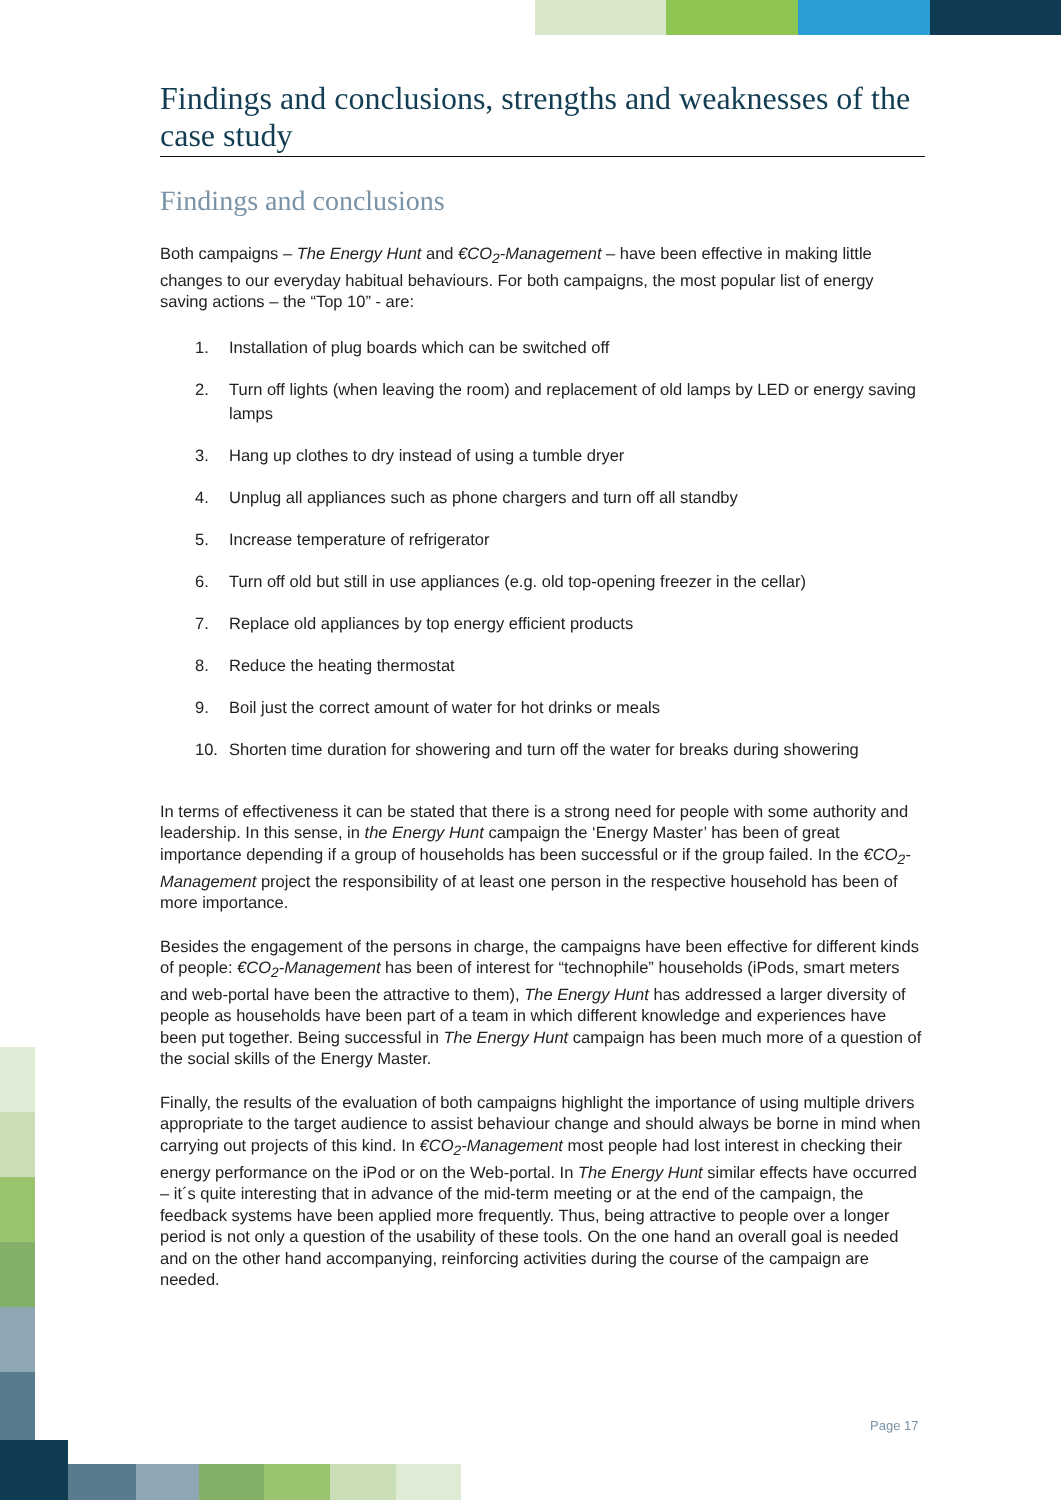Findings and conclusions, strengths and weaknesses of the case study
Findings and conclusions
Both campaigns – The Energy Hunt and €CO<sub>2</sub>-Management – have been effective in making little changes to our everyday habitual behaviours. For both campaigns, the most popular list of energy saving actions – the “Top 10” - are:
1. Installation of plug boards which can be switched off
2. Turn off lights (when leaving the room) and replacement of old lamps by LED or energy saving lamps
3. Hang up clothes to dry instead of using a tumble dryer
4. Unplug all appliances such as phone chargers and turn off all standby
5. Increase temperature of refrigerator
6. Turn off old but still in use appliances (e.g. old top-opening freezer in the cellar)
7. Replace old appliances by top energy efficient products
8. Reduce the heating thermostat
9. Boil just the correct amount of water for hot drinks or meals
10. Shorten time duration for showering and turn off the water for breaks during showering
In terms of effectiveness it can be stated that there is a strong need for people with some authority and leadership. In this sense, in the Energy Hunt campaign the ‘Energy Master’ has been of great importance depending if a group of households has been successful or if the group failed. In the €CO<sub>2</sub>-Management project the responsibility of at least one person in the respective household has been of more importance.
Besides the engagement of the persons in charge, the campaigns have been effective for different kinds of people: €CO<sub>2</sub>-Management has been of interest for “technophile” households (iPods, smart meters and web-portal have been the attractive to them), The Energy Hunt has addressed a larger diversity of people as households have been part of a team in which different knowledge and experiences have been put together. Being successful in The Energy Hunt campaign has been much more of a question of the social skills of the Energy Master.
Finally, the results of the evaluation of both campaigns highlight the importance of using multiple drivers appropriate to the target audience to assist behaviour change and should always be borne in mind when carrying out projects of this kind. In €CO<sub>2</sub>-Management most people had lost interest in checking their energy performance on the iPod or on the Web-portal. In The Energy Hunt similar effects have occurred – it´s quite interesting that in advance of the mid-term meeting or at the end of the campaign, the feedback systems have been applied more frequently. Thus, being attractive to people over a longer period is not only a question of the usability of these tools. On the one hand an overall goal is needed and on the other hand accompanying, reinforcing activities during the course of the campaign are needed.
Page 17